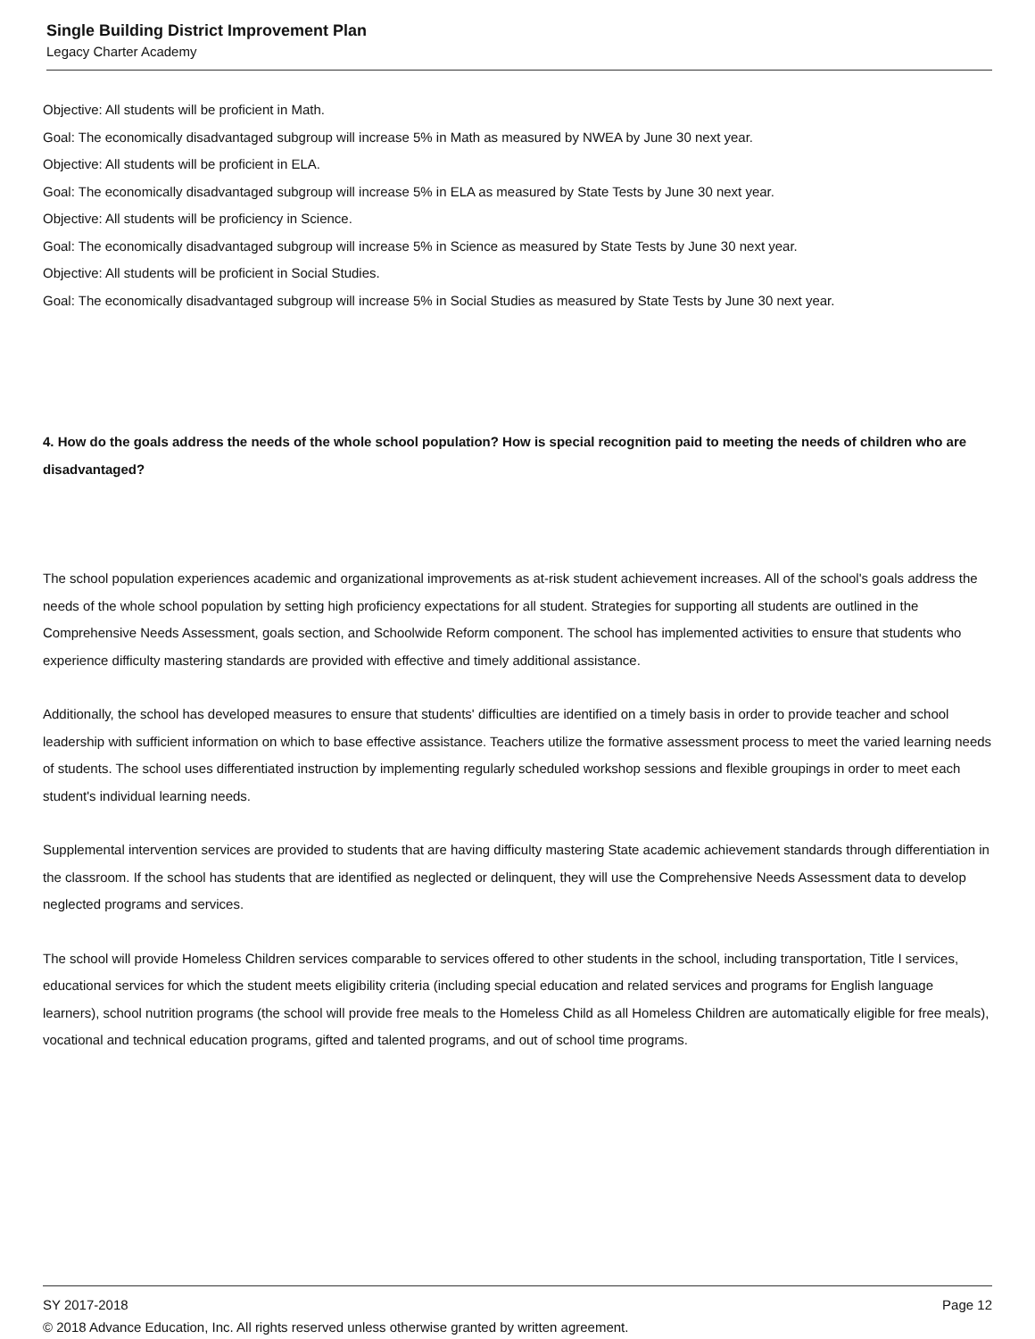Single Building District Improvement Plan
Legacy Charter Academy
Objective: All students will be proficient in Math.
Goal: The economically disadvantaged subgroup will increase 5% in Math as measured by NWEA by June 30 next year.
Objective: All students will be proficient in ELA.
Goal: The economically disadvantaged subgroup will increase 5% in ELA as measured by State Tests by June 30 next year.
Objective: All students will be proficiency in Science.
Goal: The economically disadvantaged subgroup will increase 5% in Science as measured by State Tests by June 30 next year.
Objective: All students will be proficient in Social Studies.
Goal: The economically disadvantaged subgroup will increase 5% in Social Studies as measured by State Tests by June 30 next year.
4. How do the goals address the needs of the whole school population? How is special recognition paid to meeting the needs of children who are disadvantaged?
The school population experiences academic and organizational improvements as at-risk student achievement increases. All of the school's goals address the needs of the whole school population by setting high proficiency expectations for all student. Strategies for supporting all students are outlined in the Comprehensive Needs Assessment, goals section, and Schoolwide Reform component. The school has implemented activities to ensure that students who experience difficulty mastering standards are provided with effective and timely additional assistance.
Additionally, the school has developed measures to ensure that students' difficulties are identified on a timely basis in order to provide teacher and school leadership with sufficient information on which to base effective assistance. Teachers utilize the formative assessment process to meet the varied learning needs of students. The school uses differentiated instruction by implementing regularly scheduled workshop sessions and flexible groupings in order to meet each student's individual learning needs.
Supplemental intervention services are provided to students that are having difficulty mastering State academic achievement standards through differentiation in the classroom. If the school has students that are identified as neglected or delinquent, they will use the Comprehensive Needs Assessment data to develop neglected programs and services.
The school will provide Homeless Children services comparable to services offered to other students in the school, including transportation, Title I services, educational services for which the student meets eligibility criteria (including special education and related services and programs for English language learners), school nutrition programs (the school will provide free meals to the Homeless Child as all Homeless Children are automatically eligible for free meals), vocational and technical education programs, gifted and talented programs, and out of school time programs.
SY 2017-2018 Page 12
© 2018 Advance Education, Inc. All rights reserved unless otherwise granted by written agreement.